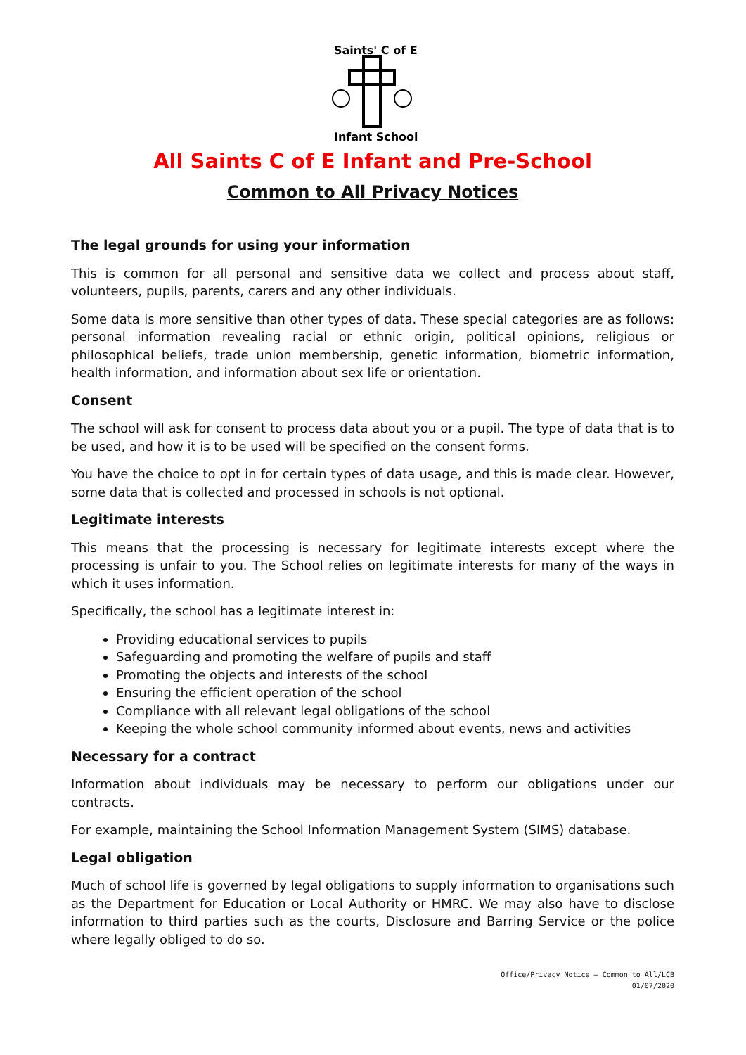Saints' C of E
Infant School
All Saints C of E Infant and Pre-School
Common to All Privacy Notices
The legal grounds for using your information
This is common for all personal and sensitive data we collect and process about staff, volunteers, pupils, parents, carers and any other individuals.
Some data is more sensitive than other types of data. These special categories are as follows: personal information revealing racial or ethnic origin, political opinions, religious or philosophical beliefs, trade union membership, genetic information, biometric information, health information, and information about sex life or orientation.
Consent
The school will ask for consent to process data about you or a pupil. The type of data that is to be used, and how it is to be used will be specified on the consent forms.
You have the choice to opt in for certain types of data usage, and this is made clear. However, some data that is collected and processed in schools is not optional.
Legitimate interests
This means that the processing is necessary for legitimate interests except where the processing is unfair to you. The School relies on legitimate interests for many of the ways in which it uses information.
Specifically, the school has a legitimate interest in:
Providing educational services to pupils
Safeguarding and promoting the welfare of pupils and staff
Promoting the objects and interests of the school
Ensuring the efficient operation of the school
Compliance with all relevant legal obligations of the school
Keeping the whole school community informed about events, news and activities
Necessary for a contract
Information about individuals may be necessary to perform our obligations under our contracts.
For example, maintaining the School Information Management System (SIMS) database.
Legal obligation
Much of school life is governed by legal obligations to supply information to organisations such as the Department for Education or Local Authority or HMRC. We may also have to disclose information to third parties such as the courts, Disclosure and Barring Service or the police where legally obliged to do so.
Office/Privacy Notice – Common to All/LCB
01/07/2020